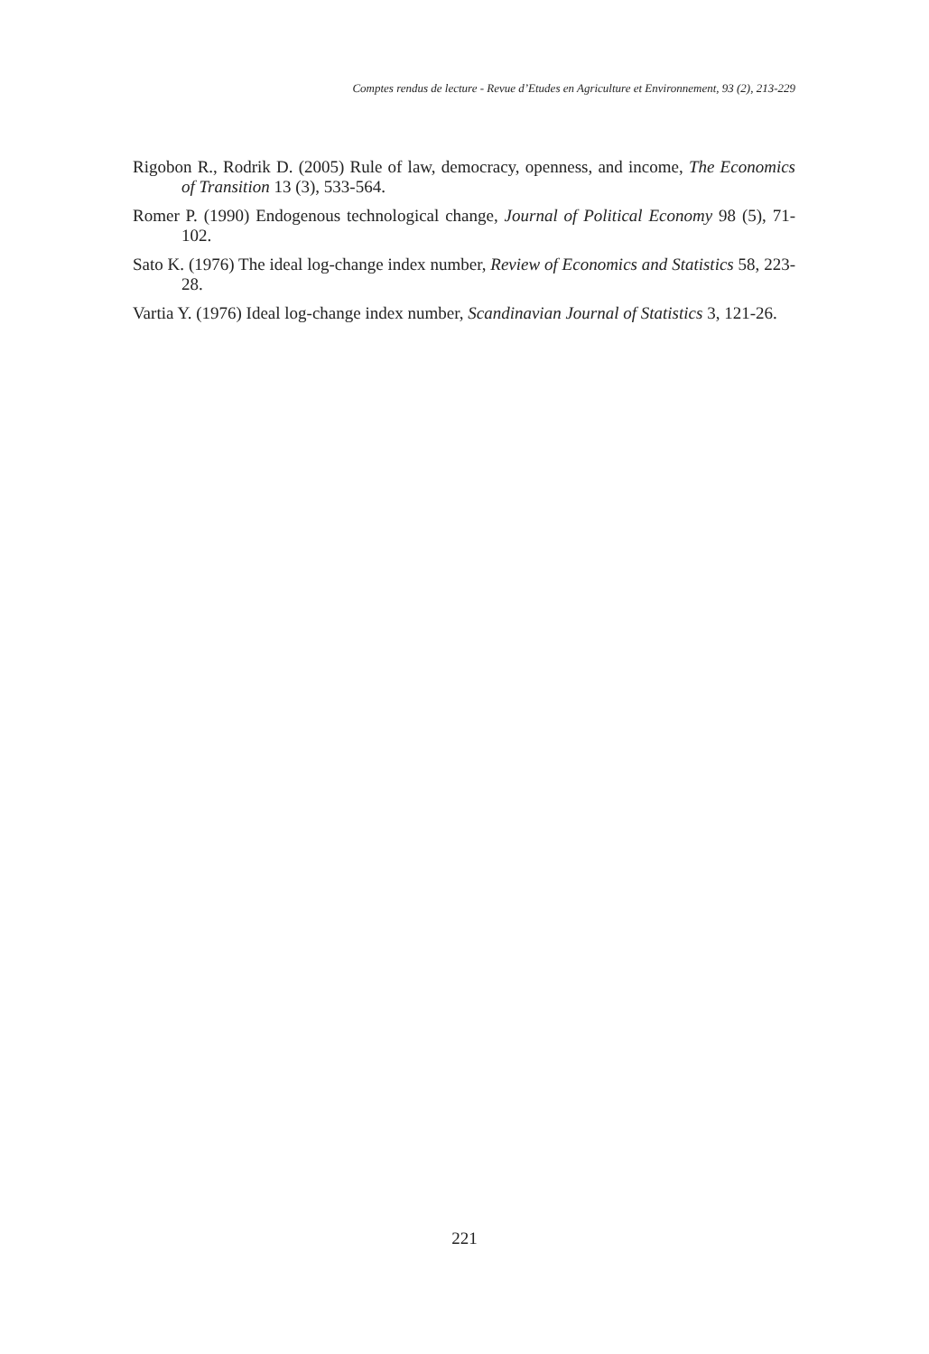Comptes rendus de lecture - Revue d’Etudes en Agriculture et Environnement, 93 (2), 213-229
Rigobon R., Rodrik D. (2005) Rule of law, democracy, openness, and income, The Economics of Transition 13 (3), 533-564.
Romer P. (1990) Endogenous technological change, Journal of Political Economy 98 (5), 71-102.
Sato K. (1976) The ideal log-change index number, Review of Economics and Statistics 58, 223-28.
Vartia Y. (1976) Ideal log-change index number, Scandinavian Journal of Statistics 3, 121-26.
221